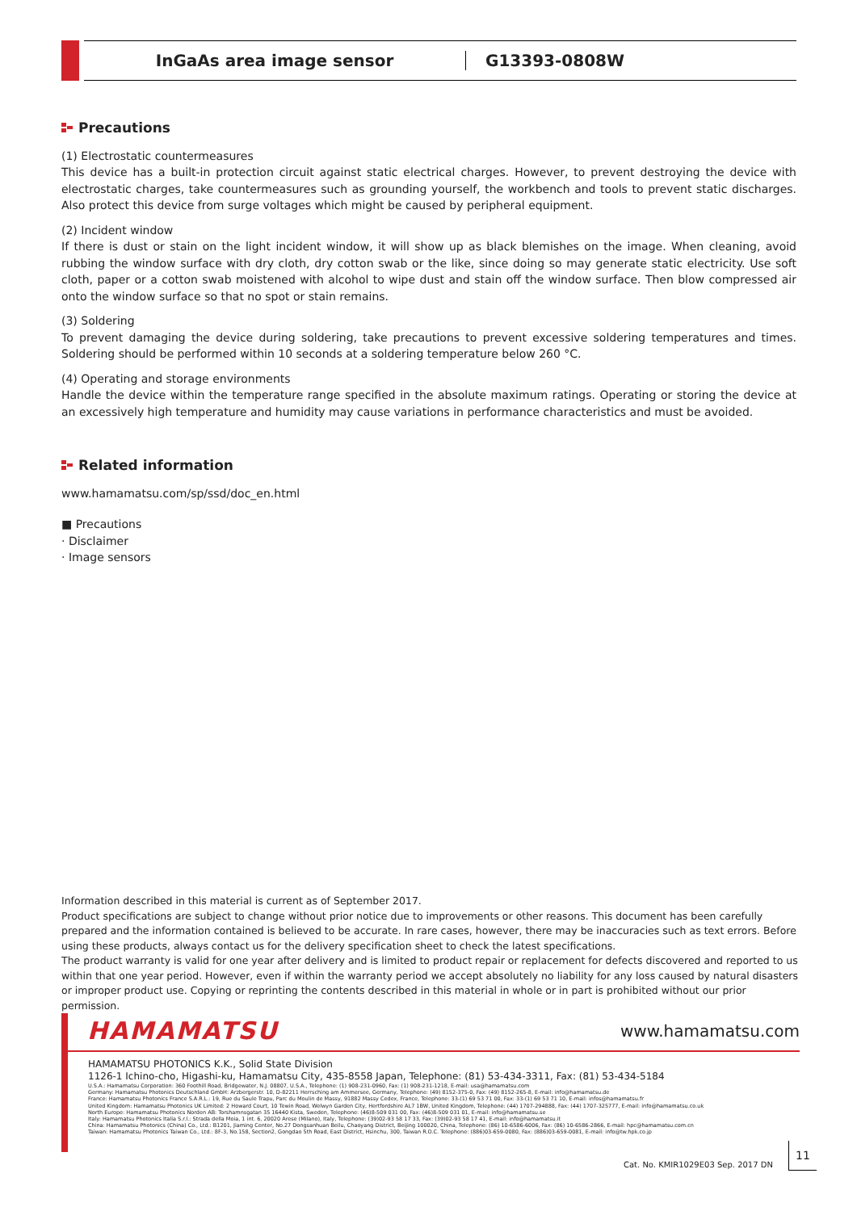InGaAs area image sensor G13393-0808W
Precautions
(1) Electrostatic countermeasures
This device has a built-in protection circuit against static electrical charges. However, to prevent destroying the device with electrostatic charges, take countermeasures such as grounding yourself, the workbench and tools to prevent static discharges. Also protect this device from surge voltages which might be caused by peripheral equipment.
(2) Incident window
If there is dust or stain on the light incident window, it will show up as black blemishes on the image. When cleaning, avoid rubbing the window surface with dry cloth, dry cotton swab or the like, since doing so may generate static electricity. Use soft cloth, paper or a cotton swab moistened with alcohol to wipe dust and stain off the window surface. Then blow compressed air onto the window surface so that no spot or stain remains.
(3) Soldering
To prevent damaging the device during soldering, take precautions to prevent excessive soldering temperatures and times. Soldering should be performed within 10 seconds at a soldering temperature below 260 °C.
(4) Operating and storage environments
Handle the device within the temperature range specified in the absolute maximum ratings. Operating or storing the device at an excessively high temperature and humidity may cause variations in performance characteristics and must be avoided.
Related information
www.hamamatsu.com/sp/ssd/doc_en.html
■ Precautions
· Disclaimer
· Image sensors
Information described in this material is current as of September 2017.
Product specifications are subject to change without prior notice due to improvements or other reasons. This document has been carefully prepared and the information contained is believed to be accurate. In rare cases, however, there may be inaccuracies such as text errors. Before using these products, always contact us for the delivery specification sheet to check the latest specifications.
The product warranty is valid for one year after delivery and is limited to product repair or replacement for defects discovered and reported to us within that one year period. However, even if within the warranty period we accept absolutely no liability for any loss caused by natural disasters or improper product use. Copying or reprinting the contents described in this material in whole or in part is prohibited without our prior permission.
HAMAMATSU www.hamamatsu.com
HAMAMATSU PHOTONICS K.K., Solid State Division
1126-1 Ichino-cho, Higashi-ku, Hamamatsu City, 435-8558 Japan, Telephone: (81) 53-434-3311, Fax: (81) 53-434-5184
U.S.A.: Hamamatsu Corporation: 360 Foothill Road, Bridgewater, N.J. 08807, U.S.A., Telephone: (1) 908-231-0960, Fax: (1) 908-231-1218, E-mail: usa@hamamatsu.com
Germany: Hamamatsu Photonics Deutschland GmbH: Arzbergerstr. 10, D-82211 Herrsching am Ammersee, Germany, Telephone: (49) 8152-375-0, Fax: (49) 8152-265-8, E-mail: info@hamamatsu.de
France: Hamamatsu Photonics France S.A.R.L.: 19, Rue du Saule Trapu, Parc du Moulin de Massy, 91882 Massy Cedex, France, Telephone: 33-(1) 69 53 71 00, Fax: 33-(1) 69 53 71 10, E-mail: infos@hamamatsu.fr
United Kingdom: Hamamatsu Photonics UK Limited: 2 Howard Court, 10 Tewin Road, Welwyn Garden City, Hertfordshire AL7 1BW, United Kingdom, Telephone: (44) 1707-294888, Fax: (44) 1707-325777, E-mail: info@hamamatsu.co.uk
North Europe: Hamamatsu Photonics Norden AB: Torshamnsgatan 35 16440 Kista, Sweden, Telephone: (46)8-509 031 00, Fax: (46)8-509 031 01, E-mail: info@hamamatsu.se
Italy: Hamamatsu Photonics Italia S.r.l.: Strada della Moia, 1 int. 6, 20020 Arese (Milano), Italy, Telephone: (39)02-93 58 17 33, Fax: (39)02-93 58 17 41, E-mail: info@hamamatsu.it
China: Hamamatsu Photonics (China) Co., Ltd.: B1201, Jiaming Center, No.27 Dongsanhuan Beilu, Chaoyang District, Beijing 100020, China, Telephone: (86) 10-6586-6006, Fax: (86) 10-6586-2866, E-mail: hpc@hamamatsu.com.cn
Taiwan: Hamamatsu Photonics Taiwan Co., Ltd.: 8F-3, No.158, Section2, Gongdao 5th Road, East District, Hsinchu, 300, Taiwan R.O.C. Telephone: (886)03-659-0080, Fax: (886)03-659-0081, E-mail: info@tw.hpk.co.jp
Cat. No. KMIR1029E03 Sep. 2017 DN
11